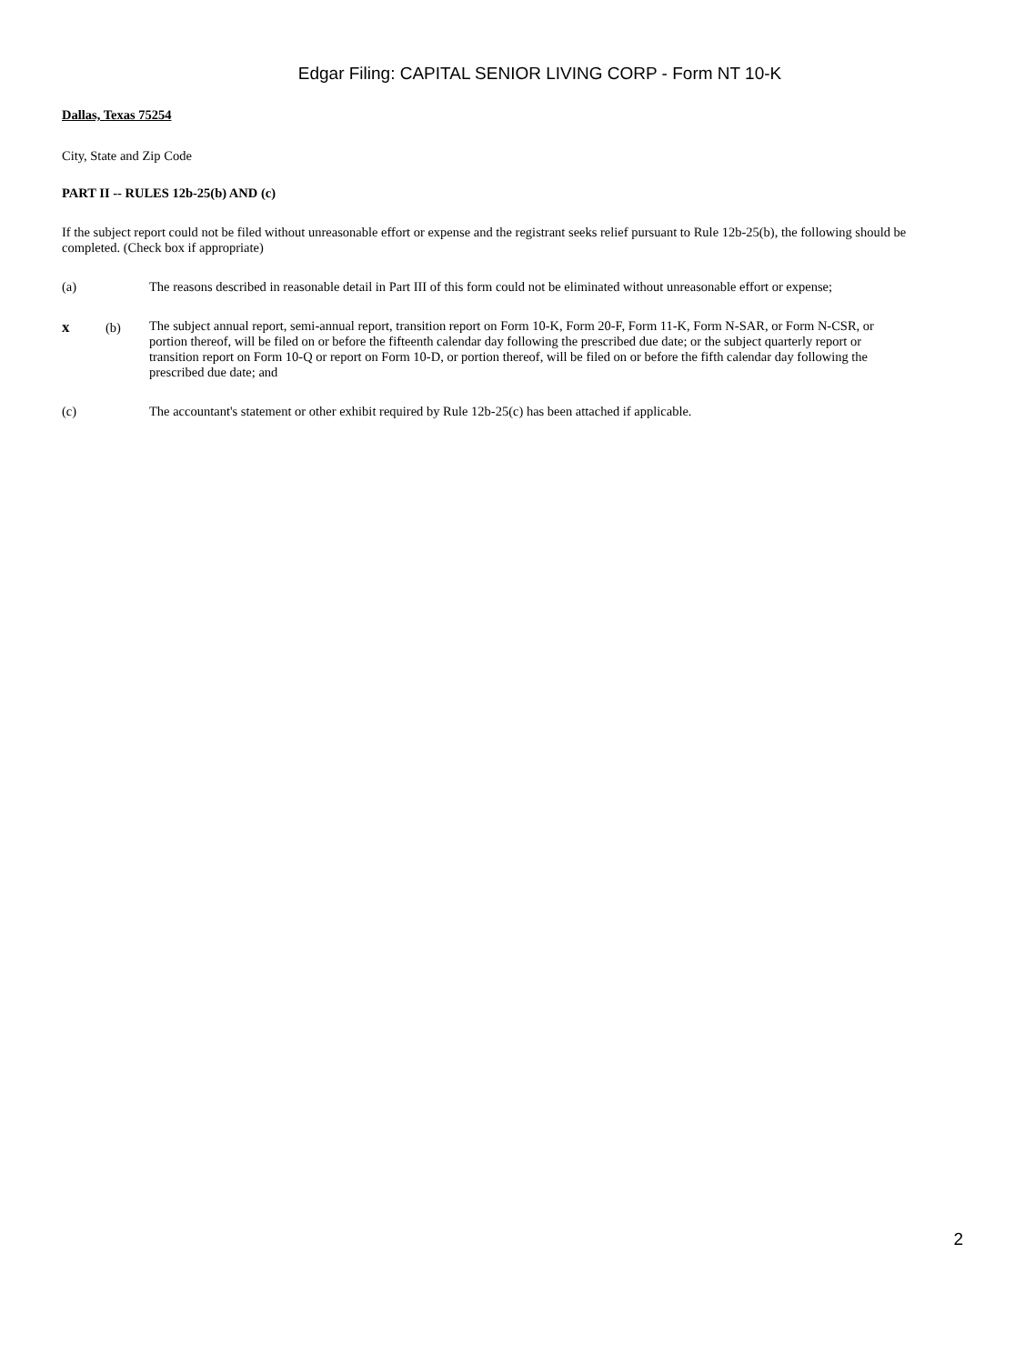Edgar Filing: CAPITAL SENIOR LIVING CORP - Form NT 10-K
Dallas, Texas 75254
City, State and Zip Code
PART II -- RULES 12b-25(b) AND (c)
If the subject report could not be filed without unreasonable effort or expense and the registrant seeks relief pursuant to Rule 12b-25(b), the following should be completed. (Check box if appropriate)
(a) The reasons described in reasonable detail in Part III of this form could not be eliminated without unreasonable effort or expense;
x (b) The subject annual report, semi-annual report, transition report on Form 10-K, Form 20-F, Form 11-K, Form N-SAR, or Form N-CSR, or portion thereof, will be filed on or before the fifteenth calendar day following the prescribed due date; or the subject quarterly report or transition report on Form 10-Q or report on Form 10-D, or portion thereof, will be filed on or before the fifth calendar day following the prescribed due date; and
(c) The accountant's statement or other exhibit required by Rule 12b-25(c) has been attached if applicable.
2